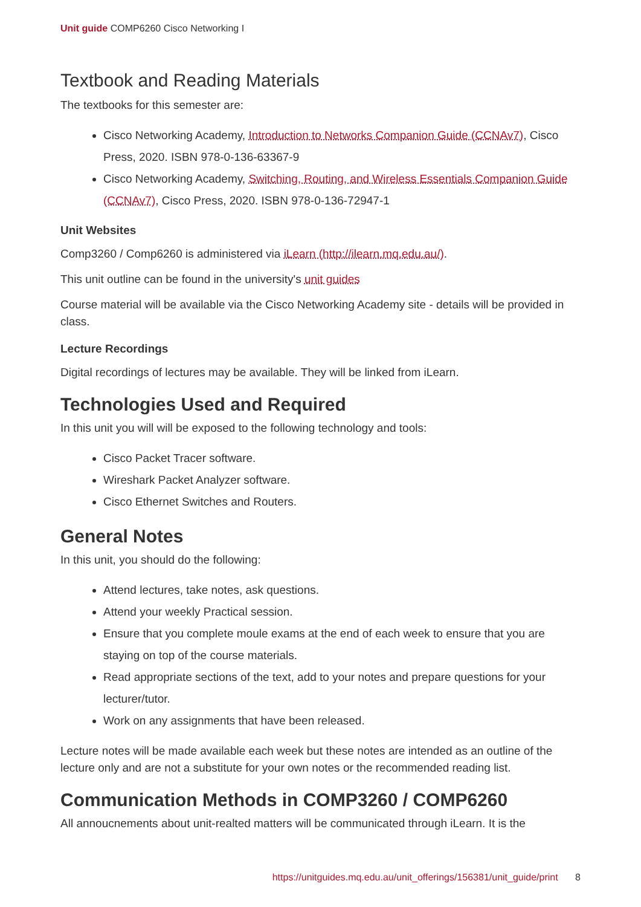Unit guide COMP6260 Cisco Networking I
Textbook and Reading Materials
The textbooks for this semester are:
Cisco Networking Academy, Introduction to Networks Companion Guide (CCNAv7), Cisco Press, 2020. ISBN 978-0-136-63367-9
Cisco Networking Academy, Switching, Routing, and Wireless Essentials Companion Guide (CCNAv7), Cisco Press, 2020. ISBN 978-0-136-72947-1
Unit Websites
Comp3260 / Comp6260 is administered via iLearn (http://ilearn.mq.edu.au/).
This unit outline can be found in the university's unit guides
Course material will be available via the Cisco Networking Academy site - details will be provided in class.
Lecture Recordings
Digital recordings of lectures may be available. They will be linked from iLearn.
Technologies Used and Required
In this unit you will will be exposed to the following technology and tools:
Cisco Packet Tracer software.
Wireshark Packet Analyzer software.
Cisco Ethernet Switches and Routers.
General Notes
In this unit, you should do the following:
Attend lectures, take notes, ask questions.
Attend your weekly Practical session.
Ensure that you complete moule exams at the end of each week to ensure that you are staying on top of the course materials.
Read appropriate sections of the text, add to your notes and prepare questions for your lecturer/tutor.
Work on any assignments that have been released.
Lecture notes will be made available each week but these notes are intended as an outline of the lecture only and are not a substitute for your own notes or the recommended reading list.
Communication Methods in COMP3260 / COMP6260
All annoucnements about unit-realted matters will be communicated through iLearn. It is the
https://unitguides.mq.edu.au/unit_offerings/156381/unit_guide/print 8